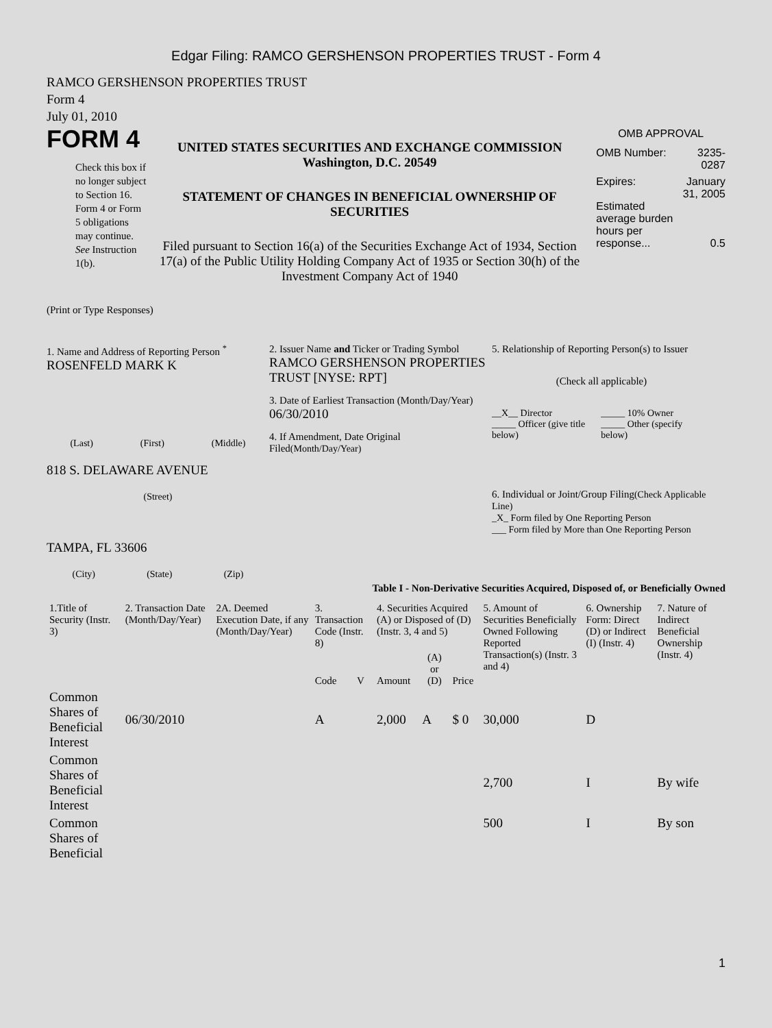Edgar Filing: RAMCO GERSHENSON PROPERTIES TRUST - Form 4
RAMCO GERSHENSON PROPERTIES TRUST
Form 4
July 01, 2010
FORM 4
Check this box if no longer subject to Section 16. Form 4 or Form 5 obligations may continue. See Instruction 1(b).
UNITED STATES SECURITIES AND EXCHANGE COMMISSION
Washington, D.C. 20549
STATEMENT OF CHANGES IN BENEFICIAL OWNERSHIP OF SECURITIES
Filed pursuant to Section 16(a) of the Securities Exchange Act of 1934, Section 17(a) of the Public Utility Holding Company Act of 1935 or Section 30(h) of the Investment Company Act of 1940
OMB APPROVAL
| OMB Number: | 3235-0287 |
| Expires: | January 31, 2005 |
| Estimated average burden hours per response... | 0.5 |
(Print or Type Responses)
1. Name and Address of Reporting Person <sup>*</sup>
ROSENFELD MARK K
(Last) (First) (Middle)
818 S. DELAWARE AVENUE
(Street)
TAMPA, FL 33606
(City) (State) (Zip)
2. Issuer Name and Ticker or Trading Symbol
RAMCO GERSHENSON PROPERTIES TRUST [NYSE: RPT]
3. Date of Earliest Transaction (Month/Day/Year)
06/30/2010
4. If Amendment, Date Original Filed(Month/Day/Year)
5. Relationship of Reporting Person(s) to Issuer
(Check all applicable)
__X__ Director
_____ Officer (give title below)
_____ 10% Owner
_____ Other (specify below)
6. Individual or Joint/Group Filing(Check Applicable Line)
_X_ Form filed by One Reporting Person
___ Form filed by More than One Reporting Person
Table I - Non-Derivative Securities Acquired, Disposed of, or Beneficially Owned
| 1.Title of Security (Instr. 3) | 2. Transaction Date (Month/Day/Year) | 2A. Deemed Execution Date, if any (Month/Day/Year) | 3. Transaction Code (Instr. 8) | | 4. Securities Acquired (A) or Disposed of (D) (Instr. 3, 4 and 5) | | | 5. Amount of Securities Beneficially Owned Following Reported Transaction(s) (Instr. 3 and 4) | 6. Ownership Form: Direct (D) or Indirect (I) (Instr. 4) | 7. Nature of Indirect Beneficial Ownership (Instr. 4) |
| --- | --- | --- | --- | --- | --- | --- | --- | --- | --- | --- |
| | | | Code | V | Amount | (A) or (D) | Price | | | |
| Common Shares of Beneficial Interest | 06/30/2010 | | A | | 2,000 | A | $ 0 | 30,000 | D | |
| Common Shares of Beneficial Interest | | | | | | | | 2,700 | I | By wife |
| Common Shares of Beneficial | | | | | | | | 500 | I | By son |
1